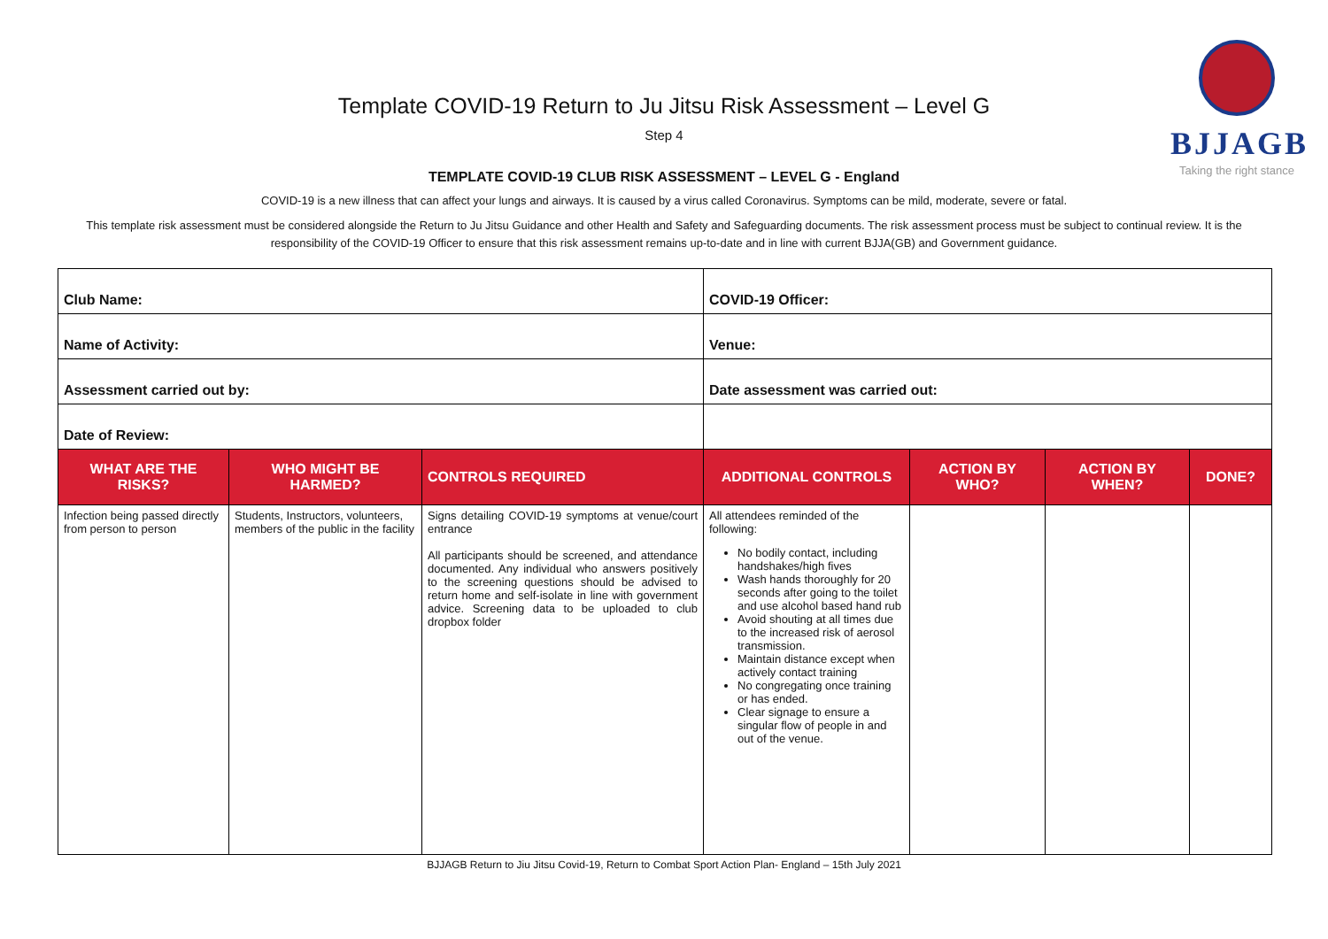BJJAGB
Taking the right stance
Template COVID-19 Return to Ju Jitsu Risk Assessment – Level G
Step 4
TEMPLATE COVID-19 CLUB RISK ASSESSMENT – LEVEL G - England
COVID-19 is a new illness that can affect your lungs and airways. It is caused by a virus called Coronavirus. Symptoms can be mild, moderate, severe or fatal.
This template risk assessment must be considered alongside the Return to Ju Jitsu Guidance and other Health and Safety and Safeguarding documents. The risk assessment process must be subject to continual review. It is the responsibility of the COVID-19 Officer to ensure that this risk assessment remains up-to-date and in line with current BJJA(GB) and Government guidance.
| Club Name: | | | COVID-19 Officer: | | | |
| Name of Activity: | | | Venue: | | | |
| Assessment carried out by: | | | Date assessment was carried out: | | | |
| Date of Review: | | | | | | |
| WHAT ARE THE RISKS? | WHO MIGHT BE HARMED? | CONTROLS REQUIRED | ADDITIONAL CONTROLS | ACTION BY WHO? | ACTION BY WHEN? | DONE? |
| Infection being passed directly from person to person | Students, Instructors, volunteers, members of the public in the facility | Signs detailing COVID-19 symptoms at venue/court entrance All participants should be screened, and attendance documented. Any individual who answers positively to the screening questions should be advised to return home and self-isolate in line with government advice. Screening data to be uploaded to club dropbox folder | All attendees reminded of the following: No bodily contact, including handshakes/high fives Wash hands thoroughly for 20 seconds after going to the toilet and use alcohol based hand rub Avoid shouting at all times due to the increased risk of aerosol transmission. Maintain distance except when actively contact training No congregating once training or has ended. Clear signage to ensure a singular flow of people in and out of the venue. | | | |
BJJAGB Return to Jiu Jitsu Covid-19, Return to Combat Sport Action Plan- England – 15th July 2021